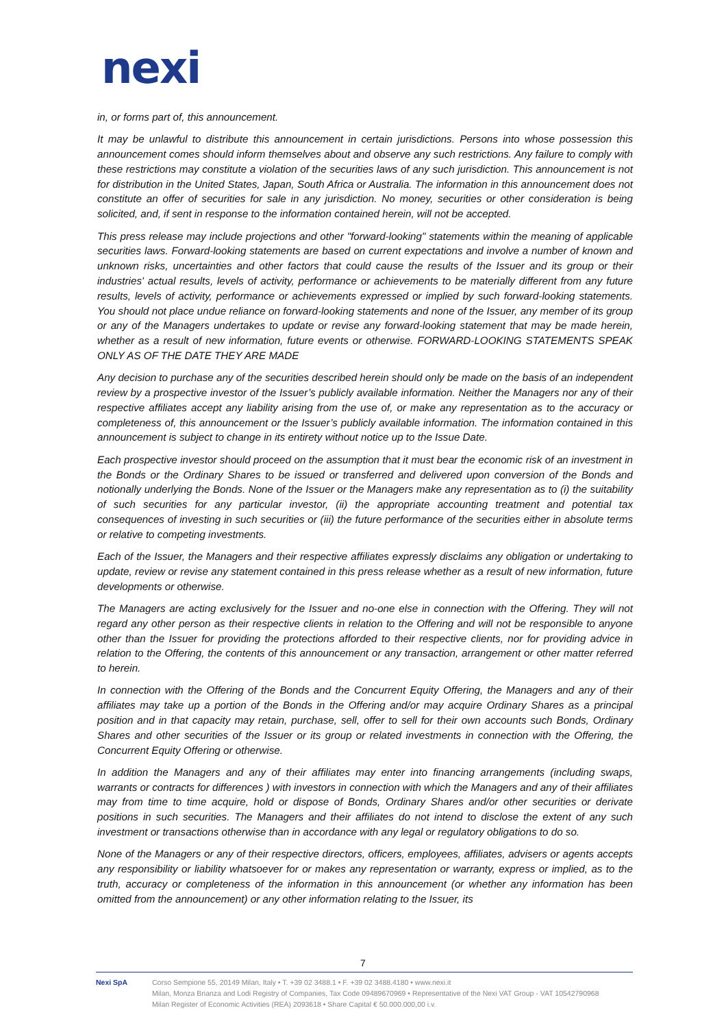nexi
in, or forms part of, this announcement.
It may be unlawful to distribute this announcement in certain jurisdictions. Persons into whose possession this announcement comes should inform themselves about and observe any such restrictions. Any failure to comply with these restrictions may constitute a violation of the securities laws of any such jurisdiction. This announcement is not for distribution in the United States, Japan, South Africa or Australia. The information in this announcement does not constitute an offer of securities for sale in any jurisdiction. No money, securities or other consideration is being solicited, and, if sent in response to the information contained herein, will not be accepted.
This press release may include projections and other "forward-looking" statements within the meaning of applicable securities laws. Forward-looking statements are based on current expectations and involve a number of known and unknown risks, uncertainties and other factors that could cause the results of the Issuer and its group or their industries' actual results, levels of activity, performance or achievements to be materially different from any future results, levels of activity, performance or achievements expressed or implied by such forward-looking statements. You should not place undue reliance on forward-looking statements and none of the Issuer, any member of its group or any of the Managers undertakes to update or revise any forward-looking statement that may be made herein, whether as a result of new information, future events or otherwise. FORWARD-LOOKING STATEMENTS SPEAK ONLY AS OF THE DATE THEY ARE MADE
Any decision to purchase any of the securities described herein should only be made on the basis of an independent review by a prospective investor of the Issuer’s publicly available information. Neither the Managers nor any of their respective affiliates accept any liability arising from the use of, or make any representation as to the accuracy or completeness of, this announcement or the Issuer’s publicly available information. The information contained in this announcement is subject to change in its entirety without notice up to the Issue Date.
Each prospective investor should proceed on the assumption that it must bear the economic risk of an investment in the Bonds or the Ordinary Shares to be issued or transferred and delivered upon conversion of the Bonds and notionally underlying the Bonds. None of the Issuer or the Managers make any representation as to (i) the suitability of such securities for any particular investor, (ii) the appropriate accounting treatment and potential tax consequences of investing in such securities or (iii) the future performance of the securities either in absolute terms or relative to competing investments.
Each of the Issuer, the Managers and their respective affiliates expressly disclaims any obligation or undertaking to update, review or revise any statement contained in this press release whether as a result of new information, future developments or otherwise.
The Managers are acting exclusively for the Issuer and no-one else in connection with the Offering. They will not regard any other person as their respective clients in relation to the Offering and will not be responsible to anyone other than the Issuer for providing the protections afforded to their respective clients, nor for providing advice in relation to the Offering, the contents of this announcement or any transaction, arrangement or other matter referred to herein.
In connection with the Offering of the Bonds and the Concurrent Equity Offering, the Managers and any of their affiliates may take up a portion of the Bonds in the Offering and/or may acquire Ordinary Shares as a principal position and in that capacity may retain, purchase, sell, offer to sell for their own accounts such Bonds, Ordinary Shares and other securities of the Issuer or its group or related investments in connection with the Offering, the Concurrent Equity Offering or otherwise.
In addition the Managers and any of their affiliates may enter into financing arrangements (including swaps, warrants or contracts for differences ) with investors in connection with which the Managers and any of their affiliates may from time to time acquire, hold or dispose of Bonds, Ordinary Shares and/or other securities or derivate positions in such securities. The Managers and their affiliates do not intend to disclose the extent of any such investment or transactions otherwise than in accordance with any legal or regulatory obligations to do so.
None of the Managers or any of their respective directors, officers, employees, affiliates, advisers or agents accepts any responsibility or liability whatsoever for or makes any representation or warranty, express or implied, as to the truth, accuracy or completeness of the information in this announcement (or whether any information has been omitted from the announcement) or any other information relating to the Issuer, its
7
Nexi SpA Corso Sempione 55, 20149 Milan, Italy • T. +39 02 3488.1 • F. +39 02 3488.4180 • www.nexi.it
Milan, Monza Brianza and Lodi Registry of Companies, Tax Code 09489670969 • Representative of the Nexi VAT Group - VAT 10542790968
Milan Register of Economic Activities (REA) 2093618 • Share Capital € 50.000.000,00 i.v.